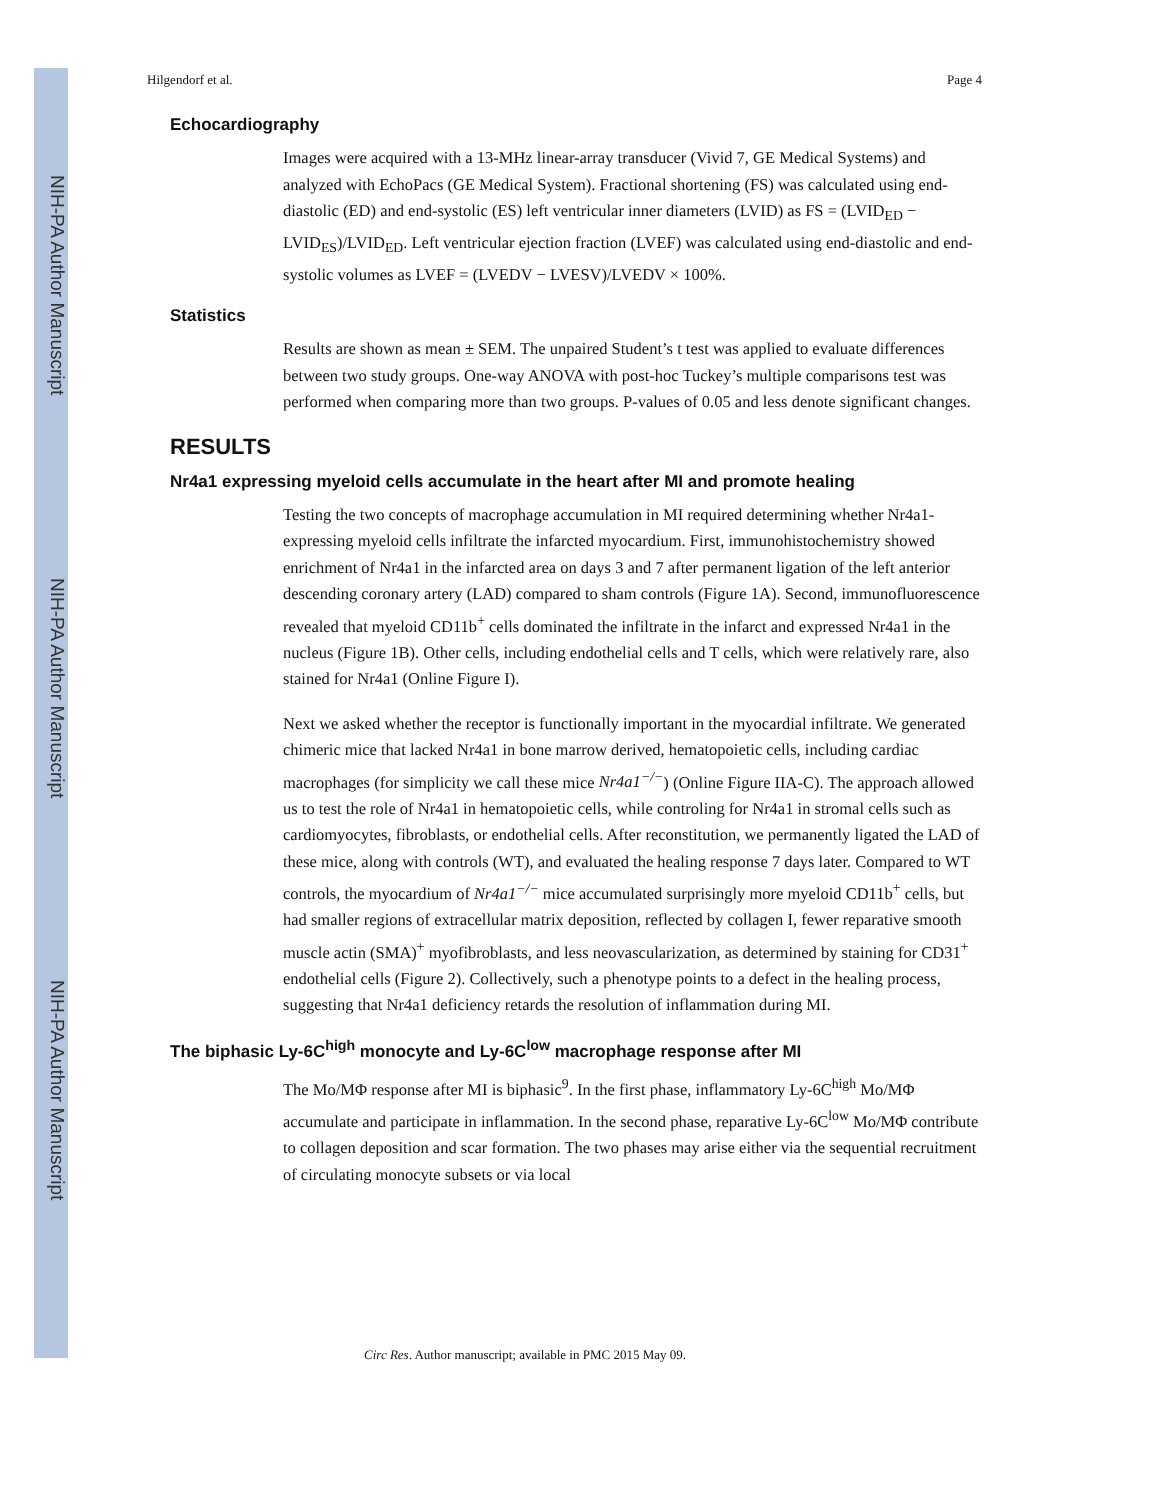NIH-PA Author Manuscript
NIH-PA Author Manuscript
NIH-PA Author Manuscript
Hilgendorf et al. Page 4
Echocardiography
Images were acquired with a 13-MHz linear-array transducer (Vivid 7, GE Medical Systems) and analyzed with EchoPacs (GE Medical System). Fractional shortening (FS) was calculated using end-diastolic (ED) and end-systolic (ES) left ventricular inner diameters (LVID) as FS = (LVID<sub>ED</sub> − LVID<sub>ES</sub>)/LVID<sub>ED</sub>. Left ventricular ejection fraction (LVEF) was calculated using end-diastolic and end-systolic volumes as LVEF = (LVEDV − LVESV)/LVEDV × 100%.
Statistics
Results are shown as mean ± SEM. The unpaired Student’s t test was applied to evaluate differences between two study groups. One-way ANOVA with post-hoc Tuckey’s multiple comparisons test was performed when comparing more than two groups. P-values of 0.05 and less denote significant changes.
RESULTS
Nr4a1 expressing myeloid cells accumulate in the heart after MI and promote healing
Testing the two concepts of macrophage accumulation in MI required determining whether Nr4a1-expressing myeloid cells infiltrate the infarcted myocardium. First, immunohistochemistry showed enrichment of Nr4a1 in the infarcted area on days 3 and 7 after permanent ligation of the left anterior descending coronary artery (LAD) compared to sham controls (Figure 1A). Second, immunofluorescence revealed that myeloid CD11b<sup>+</sup> cells dominated the infiltrate in the infarct and expressed Nr4a1 in the nucleus (Figure 1B). Other cells, including endothelial cells and T cells, which were relatively rare, also stained for Nr4a1 (Online Figure I).
Next we asked whether the receptor is functionally important in the myocardial infiltrate. We generated chimeric mice that lacked Nr4a1 in bone marrow derived, hematopoietic cells, including cardiac macrophages (for simplicity we call these mice Nr4a1<sup>−/−</sup>) (Online Figure IIA-C). The approach allowed us to test the role of Nr4a1 in hematopoietic cells, while controling for Nr4a1 in stromal cells such as cardiomyocytes, fibroblasts, or endothelial cells. After reconstitution, we permanently ligated the LAD of these mice, along with controls (WT), and evaluated the healing response 7 days later. Compared to WT controls, the myocardium of Nr4a1<sup>−/−</sup> mice accumulated surprisingly more myeloid CD11b<sup>+</sup> cells, but had smaller regions of extracellular matrix deposition, reflected by collagen I, fewer reparative smooth muscle actin (SMA)<sup>+</sup> myofibroblasts, and less neovascularization, as determined by staining for CD31<sup>+</sup> endothelial cells (Figure 2). Collectively, such a phenotype points to a defect in the healing process, suggesting that Nr4a1 deficiency retards the resolution of inflammation during MI.
The biphasic Ly-6C<sup>high</sup> monocyte and Ly-6C<sup>low</sup> macrophage response after MI
The Mo/MΦ response after MI is biphasic<sup>9</sup>. In the first phase, inflammatory Ly-6C<sup>high</sup> Mo/MΦ accumulate and participate in inflammation. In the second phase, reparative Ly-6C<sup>low</sup> Mo/MΦ contribute to collagen deposition and scar formation. The two phases may arise either via the sequential recruitment of circulating monocyte subsets or via local
Circ Res. Author manuscript; available in PMC 2015 May 09.